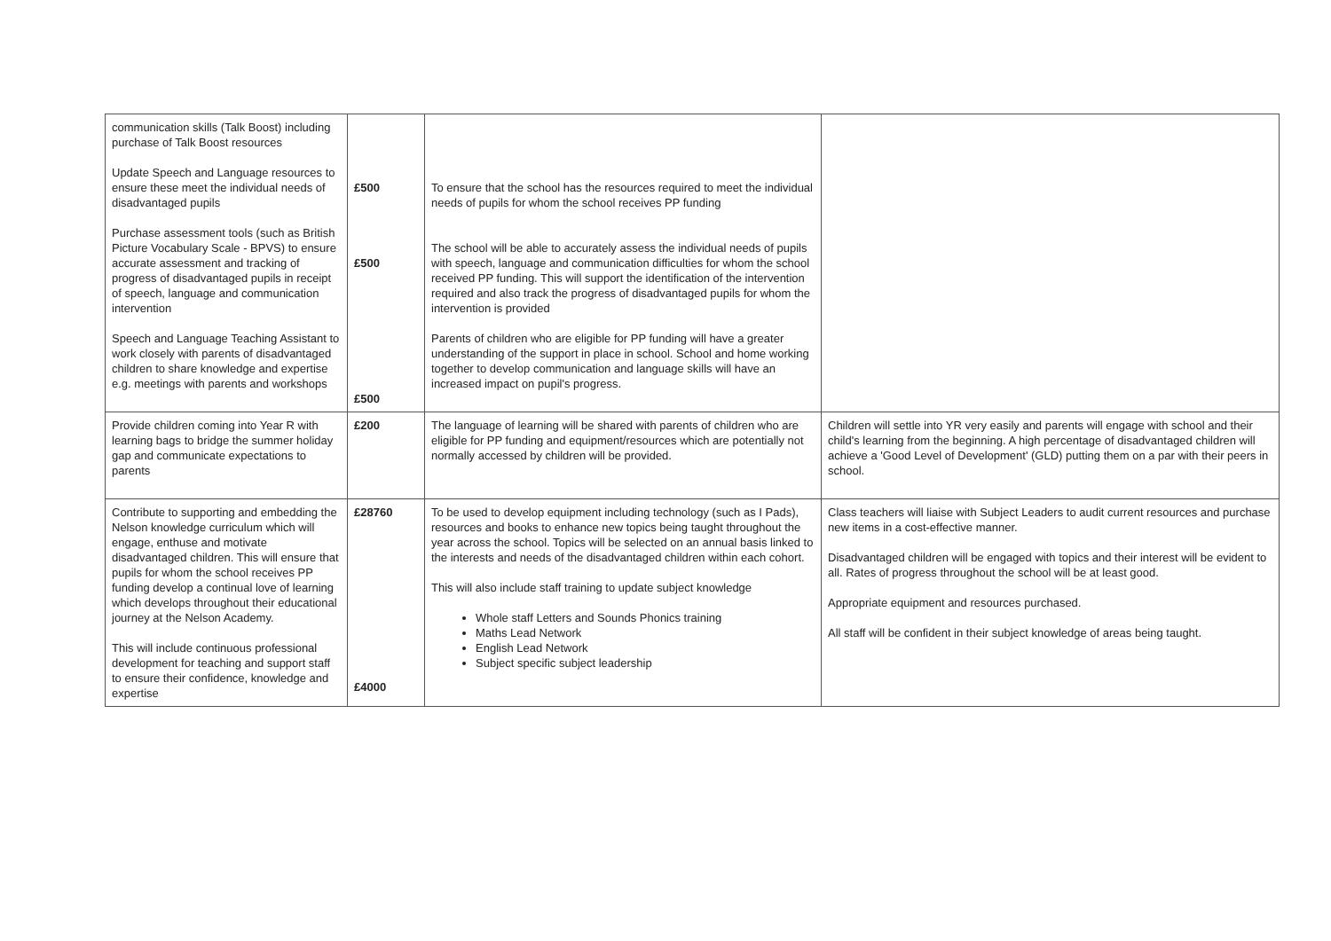| communication skills (Talk Boost) including purchase of Talk Boost resources Update Speech and Language resources to ensure these meet the individual needs of disadvantaged pupils Purchase assessment tools (such as British Picture Vocabulary Scale - BPVS) to ensure accurate assessment and tracking of progress of disadvantaged pupils in receipt of speech, language and communication intervention Speech and Language Teaching Assistant to work closely with parents of disadvantaged children to share knowledge and expertise e.g. meetings with parents and workshops | £500 £500 £500 | To ensure that the school has the resources required to meet the individual needs of pupils for whom the school receives PP funding The school will be able to accurately assess the individual needs of pupils with speech, language and communication difficulties for whom the school received PP funding. This will support the identification of the intervention required and also track the progress of disadvantaged pupils for whom the intervention is provided Parents of children who are eligible for PP funding will have a greater understanding of the support in place in school. School and home working together to develop communication and language skills will have an increased impact on pupil's progress. | |
| Provide children coming into Year R with learning bags to bridge the summer holiday gap and communicate expectations to parents | £200 | The language of learning will be shared with parents of children who are eligible for PP funding and equipment/resources which are potentially not normally accessed by children will be provided. | Children will settle into YR very easily and parents will engage with school and their child's learning from the beginning. A high percentage of disadvantaged children will achieve a 'Good Level of Development' (GLD) putting them on a par with their peers in school. |
| Contribute to supporting and embedding the Nelson knowledge curriculum which will engage, enthuse and motivate disadvantaged children. This will ensure that pupils for whom the school receives PP funding develop a continual love of learning which develops throughout their educational journey at the Nelson Academy. This will include continuous professional development for teaching and support staff to ensure their confidence, knowledge and expertise | £28760 £4000 | To be used to develop equipment including technology (such as I Pads), resources and books to enhance new topics being taught throughout the year across the school. Topics will be selected on an annual basis linked to the interests and needs of the disadvantaged children within each cohort. This will also include staff training to update subject knowledge Whole staff Letters and Sounds Phonics training Maths Lead Network English Lead Network Subject specific subject leadership | Class teachers will liaise with Subject Leaders to audit current resources and purchase new items in a cost-effective manner. Disadvantaged children will be engaged with topics and their interest will be evident to all. Rates of progress throughout the school will be at least good. Appropriate equipment and resources purchased. All staff will be confident in their subject knowledge of areas being taught. |